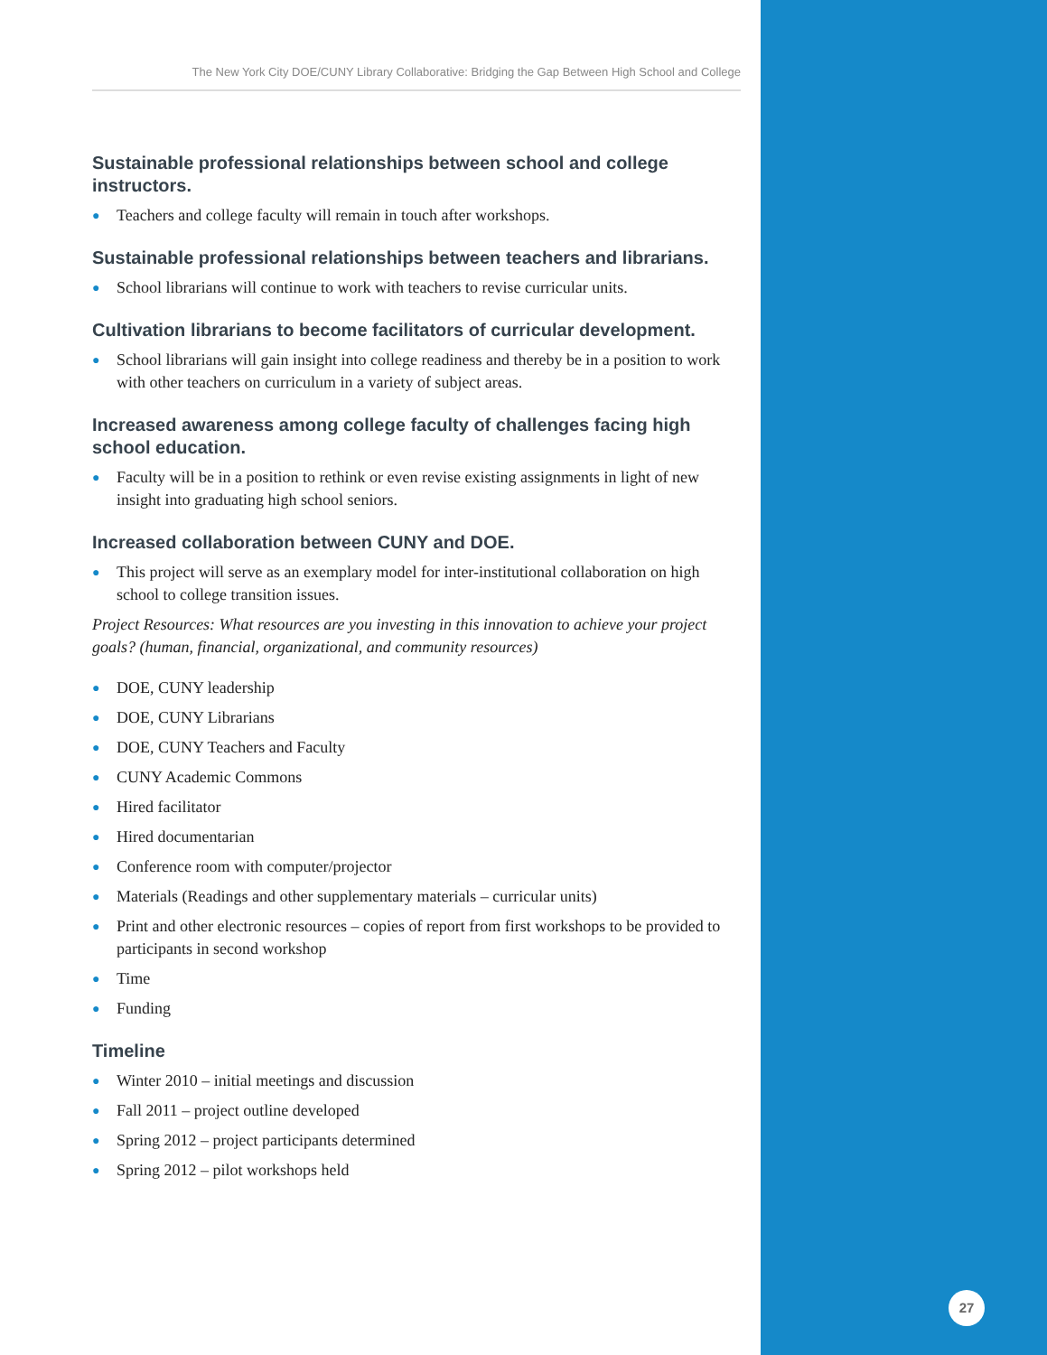27
The New York City DOE/CUNY Library Collaborative: Bridging the Gap Between High School and College
Sustainable professional relationships between school and college instructors.
● Teachers and college faculty will remain in touch after workshops.
Sustainable professional relationships between teachers and librarians.
● School librarians will continue to work with teachers to revise curricular units.
Cultivation librarians to become facilitators of curricular development.
● School librarians will gain insight into college readiness and thereby be in a position to work with other teachers on curriculum in a variety of subject areas.
Increased awareness among college faculty of challenges facing high school education.
● Faculty will be in a position to rethink or even revise existing assignments in light of new insight into graduating high school seniors.
Increased collaboration between CUNY and DOE.
● This project will serve as an exemplary model for inter-institutional collaboration on high school to college transition issues.
Project Resources: What resources are you investing in this innovation to achieve your project goals? (human, financial, organizational, and community resources)
● DOE, CUNY leadership
● DOE, CUNY Librarians
● DOE, CUNY Teachers and Faculty
● CUNY Academic Commons
● Hired facilitator
● Hired documentarian
● Conference room with computer/projector
● Materials (Readings and other supplementary materials – curricular units)
● Print and other electronic resources – copies of report from first workshops to be provided to participants in second workshop
● Time
● Funding
Timeline
● Winter 2010 – initial meetings and discussion
● Fall 2011 – project outline developed
● Spring 2012 – project participants determined
● Spring 2012 – pilot workshops held